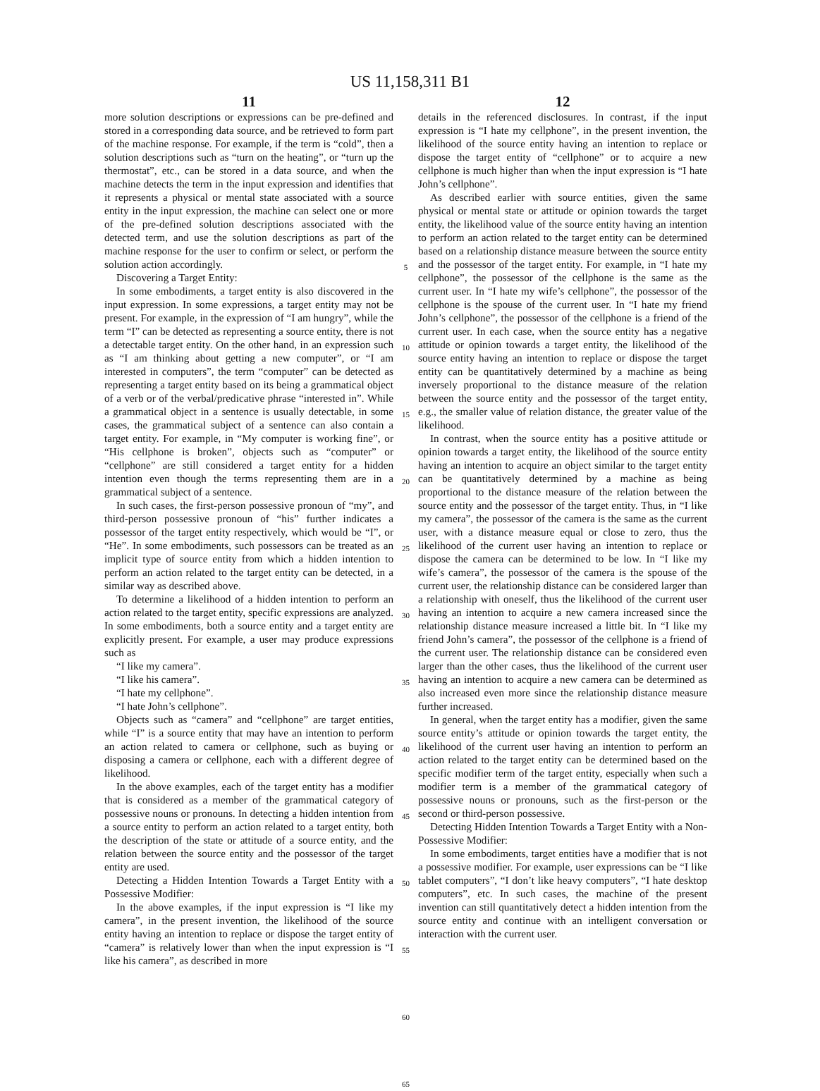US 11,158,311 B1
11
more solution descriptions or expressions can be pre-defined and stored in a corresponding data source, and be retrieved to form part of the machine response. For example, if the term is “cold”, then a solution descriptions such as “turn on the heating”, or “turn up the thermostat”, etc., can be stored in a data source, and when the machine detects the term in the input expression and identifies that it represents a physical or mental state associated with a source entity in the input expression, the machine can select one or more of the pre-defined solution descriptions associated with the detected term, and use the solution descriptions as part of the machine response for the user to confirm or select, or perform the solution action accordingly.
Discovering a Target Entity:
In some embodiments, a target entity is also discovered in the input expression. In some expressions, a target entity may not be present. For example, in the expression of “I am hungry”, while the term “I” can be detected as representing a source entity, there is not a detectable target entity. On the other hand, in an expression such as “I am thinking about getting a new computer”, or “I am interested in computers”, the term “computer” can be detected as representing a target entity based on its being a grammatical object of a verb or of the verbal/predicative phrase “interested in”. While a grammatical object in a sentence is usually detectable, in some cases, the grammatical subject of a sentence can also contain a target entity. For example, in “My computer is working fine”, or “His cellphone is broken”, objects such as “computer” or “cellphone” are still considered a target entity for a hidden intention even though the terms representing them are in a grammatical subject of a sentence.
In such cases, the first-person possessive pronoun of “my”, and third-person possessive pronoun of “his” further indicates a possessor of the target entity respectively, which would be “I”, or “He”. In some embodiments, such possessors can be treated as an implicit type of source entity from which a hidden intention to perform an action related to the target entity can be detected, in a similar way as described above.
To determine a likelihood of a hidden intention to perform an action related to the target entity, specific expressions are analyzed. In some embodiments, both a source entity and a target entity are explicitly present. For example, a user may produce expressions such as
“I like my camera”.
“I like his camera”.
“I hate my cellphone”.
“I hate John’s cellphone”.
Objects such as “camera” and “cellphone” are target entities, while “I” is a source entity that may have an intention to perform an action related to camera or cellphone, such as buying or disposing a camera or cellphone, each with a different degree of likelihood.
In the above examples, each of the target entity has a modifier that is considered as a member of the grammatical category of possessive nouns or pronouns. In detecting a hidden intention from a source entity to perform an action related to a target entity, both the description of the state or attitude of a source entity, and the relation between the source entity and the possessor of the target entity are used.
Detecting a Hidden Intention Towards a Target Entity with a Possessive Modifier:
In the above examples, if the input expression is “I like my camera”, in the present invention, the likelihood of the source entity having an intention to replace or dispose the target entity of “camera” is relatively lower than when the input expression is “I like his camera”, as described in more
5
10
15
20
25
30
35
40
45
50
55
60
65
12
details in the referenced disclosures. In contrast, if the input expression is “I hate my cellphone”, in the present invention, the likelihood of the source entity having an intention to replace or dispose the target entity of “cellphone” or to acquire a new cellphone is much higher than when the input expression is “I hate John’s cellphone”.
As described earlier with source entities, given the same physical or mental state or attitude or opinion towards the target entity, the likelihood value of the source entity having an intention to perform an action related to the target entity can be determined based on a relationship distance measure between the source entity and the possessor of the target entity. For example, in “I hate my cellphone”, the possessor of the cellphone is the same as the current user. In “I hate my wife’s cellphone”, the possessor of the cellphone is the spouse of the current user. In “I hate my friend John’s cellphone”, the possessor of the cellphone is a friend of the current user. In each case, when the source entity has a negative attitude or opinion towards a target entity, the likelihood of the source entity having an intention to replace or dispose the target entity can be quantitatively determined by a machine as being inversely proportional to the distance measure of the relation between the source entity and the possessor of the target entity, e.g., the smaller value of relation distance, the greater value of the likelihood.
In contrast, when the source entity has a positive attitude or opinion towards a target entity, the likelihood of the source entity having an intention to acquire an object similar to the target entity can be quantitatively determined by a machine as being proportional to the distance measure of the relation between the source entity and the possessor of the target entity. Thus, in “I like my camera”, the possessor of the camera is the same as the current user, with a distance measure equal or close to zero, thus the likelihood of the current user having an intention to replace or dispose the camera can be determined to be low. In “I like my wife’s camera”, the possessor of the camera is the spouse of the current user, the relationship distance can be considered larger than a relationship with oneself, thus the likelihood of the current user having an intention to acquire a new camera increased since the relationship distance measure increased a little bit. In “I like my friend John’s camera”, the possessor of the cellphone is a friend of the current user. The relationship distance can be considered even larger than the other cases, thus the likelihood of the current user having an intention to acquire a new camera can be determined as also increased even more since the relationship distance measure further increased.
In general, when the target entity has a modifier, given the same source entity’s attitude or opinion towards the target entity, the likelihood of the current user having an intention to perform an action related to the target entity can be determined based on the specific modifier term of the target entity, especially when such a modifier term is a member of the grammatical category of possessive nouns or pronouns, such as the first-person or the second or third-person possessive.
Detecting Hidden Intention Towards a Target Entity with a Non-Possessive Modifier:
In some embodiments, target entities have a modifier that is not a possessive modifier. For example, user expressions can be “I like tablet computers”, “I don’t like heavy computers”, “I hate desktop computers”, etc. In such cases, the machine of the present invention can still quantitatively detect a hidden intention from the source entity and continue with an intelligent conversation or interaction with the current user.